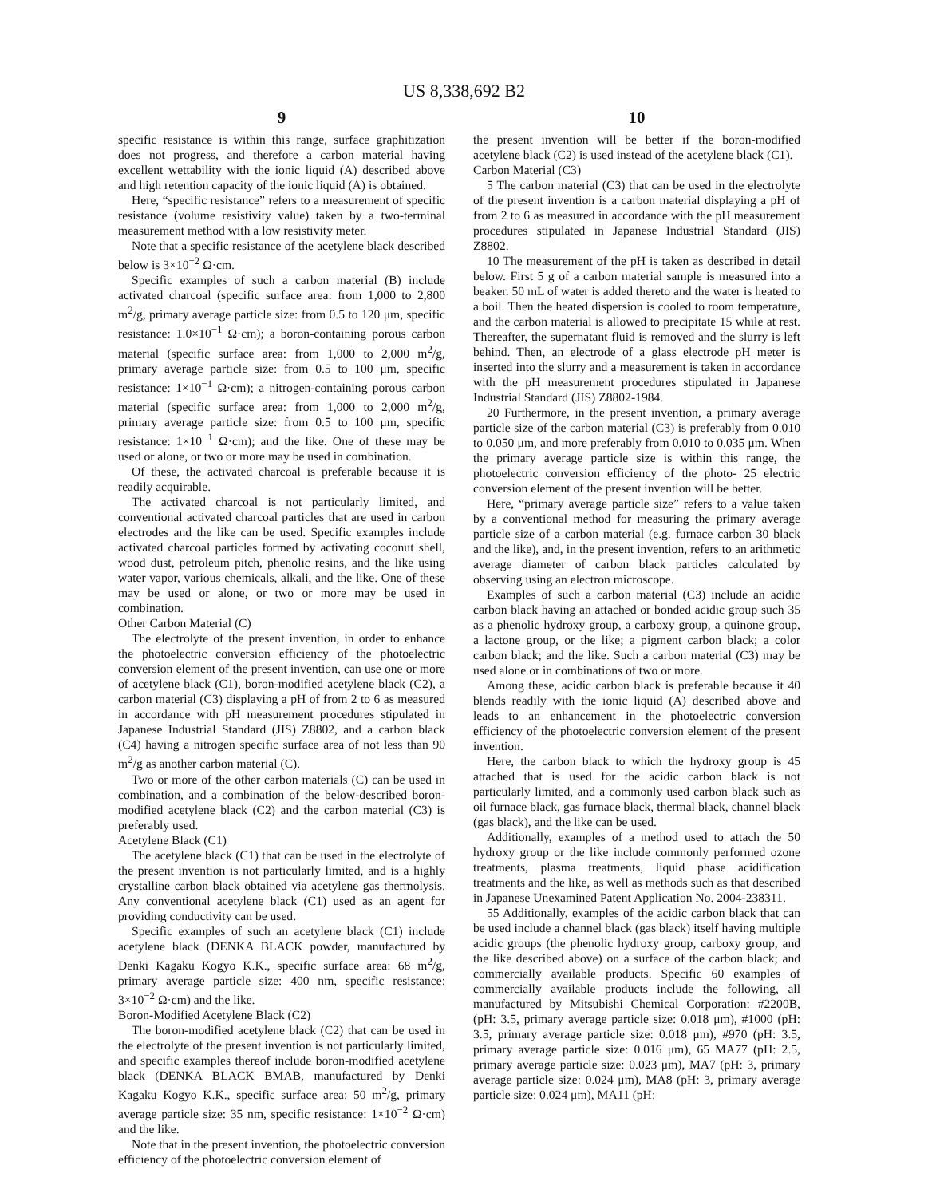US 8,338,692 B2
9
specific resistance is within this range, surface graphitization does not progress, and therefore a carbon material having excellent wettability with the ionic liquid (A) described above and high retention capacity of the ionic liquid (A) is obtained.
Here, “specific resistance” refers to a measurement of specific resistance (volume resistivity value) taken by a two-terminal measurement method with a low resistivity meter.
Note that a specific resistance of the acetylene black described below is 3×10<sup>−2</sup> Ω·cm.
Specific examples of such a carbon material (B) include activated charcoal (specific surface area: from 1,000 to 2,800 m<sup>2</sup>/g, primary average particle size: from 0.5 to 120 μm, specific resistance: 1.0×10<sup>−1</sup> Ω·cm); a boron-containing porous carbon material (specific surface area: from 1,000 to 2,000 m<sup>2</sup>/g, primary average particle size: from 0.5 to 100 μm, specific resistance: 1×10<sup>−1</sup> Ω·cm); a nitrogen-containing porous carbon material (specific surface area: from 1,000 to 2,000 m<sup>2</sup>/g, primary average particle size: from 0.5 to 100 μm, specific resistance: 1×10<sup>−1</sup> Ω·cm); and the like. One of these may be used or alone, or two or more may be used in combination.
Of these, the activated charcoal is preferable because it is readily acquirable.
The activated charcoal is not particularly limited, and conventional activated charcoal particles that are used in carbon electrodes and the like can be used. Specific examples include activated charcoal particles formed by activating coconut shell, wood dust, petroleum pitch, phenolic resins, and the like using water vapor, various chemicals, alkali, and the like. One of these may be used or alone, or two or more may be used in combination.
Other Carbon Material (C)
The electrolyte of the present invention, in order to enhance the photoelectric conversion efficiency of the photoelectric conversion element of the present invention, can use one or more of acetylene black (C1), boron-modified acetylene black (C2), a carbon material (C3) displaying a pH of from 2 to 6 as measured in accordance with pH measurement procedures stipulated in Japanese Industrial Standard (JIS) Z8802, and a carbon black (C4) having a nitrogen specific surface area of not less than 90 m<sup>2</sup>/g as another carbon material (C).
Two or more of the other carbon materials (C) can be used in combination, and a combination of the below-described boron-modified acetylene black (C2) and the carbon material (C3) is preferably used.
Acetylene Black (C1)
The acetylene black (C1) that can be used in the electrolyte of the present invention is not particularly limited, and is a highly crystalline carbon black obtained via acetylene gas thermolysis. Any conventional acetylene black (C1) used as an agent for providing conductivity can be used.
Specific examples of such an acetylene black (C1) include acetylene black (DENKA BLACK powder, manufactured by Denki Kagaku Kogyo K.K., specific surface area: 68 m<sup>2</sup>/g, primary average particle size: 400 nm, specific resistance: 3×10<sup>−2</sup> Ω·cm) and the like.
Boron-Modified Acetylene Black (C2)
The boron-modified acetylene black (C2) that can be used in the electrolyte of the present invention is not particularly limited, and specific examples thereof include boron-modified acetylene black (DENKA BLACK BMAB, manufactured by Denki Kagaku Kogyo K.K., specific surface area: 50 m<sup>2</sup>/g, primary average particle size: 35 nm, specific resistance: 1×10<sup>−2</sup> Ω·cm) and the like.
Note that in the present invention, the photoelectric conversion efficiency of the photoelectric conversion element of
10
the present invention will be better if the boron-modified acetylene black (C2) is used instead of the acetylene black (C1).
Carbon Material (C3)
5 The carbon material (C3) that can be used in the electrolyte of the present invention is a carbon material displaying a pH of from 2 to 6 as measured in accordance with the pH measurement procedures stipulated in Japanese Industrial Standard (JIS) Z8802.
10 The measurement of the pH is taken as described in detail below. First 5 g of a carbon material sample is measured into a beaker. 50 mL of water is added thereto and the water is heated to a boil. Then the heated dispersion is cooled to room temperature, and the carbon material is allowed to precipitate 15 while at rest. Thereafter, the supernatant fluid is removed and the slurry is left behind. Then, an electrode of a glass electrode pH meter is inserted into the slurry and a measurement is taken in accordance with the pH measurement procedures stipulated in Japanese Industrial Standard (JIS) Z8802-1984.
20 Furthermore, in the present invention, a primary average particle size of the carbon material (C3) is preferably from 0.010 to 0.050 μm, and more preferably from 0.010 to 0.035 μm. When the primary average particle size is within this range, the photoelectric conversion efficiency of the photo- 25 electric conversion element of the present invention will be better.
Here, “primary average particle size” refers to a value taken by a conventional method for measuring the primary average particle size of a carbon material (e.g. furnace carbon 30 black and the like), and, in the present invention, refers to an arithmetic average diameter of carbon black particles calculated by observing using an electron microscope.
Examples of such a carbon material (C3) include an acidic carbon black having an attached or bonded acidic group such 35 as a phenolic hydroxy group, a carboxy group, a quinone group, a lactone group, or the like; a pigment carbon black; a color carbon black; and the like. Such a carbon material (C3) may be used alone or in combinations of two or more.
Among these, acidic carbon black is preferable because it 40 blends readily with the ionic liquid (A) described above and leads to an enhancement in the photoelectric conversion efficiency of the photoelectric conversion element of the present invention.
Here, the carbon black to which the hydroxy group is 45 attached that is used for the acidic carbon black is not particularly limited, and a commonly used carbon black such as oil furnace black, gas furnace black, thermal black, channel black (gas black), and the like can be used.
Additionally, examples of a method used to attach the 50 hydroxy group or the like include commonly performed ozone treatments, plasma treatments, liquid phase acidification treatments and the like, as well as methods such as that described in Japanese Unexamined Patent Application No. 2004-238311.
55 Additionally, examples of the acidic carbon black that can be used include a channel black (gas black) itself having multiple acidic groups (the phenolic hydroxy group, carboxy group, and the like described above) on a surface of the carbon black; and commercially available products. Specific 60 examples of commercially available products include the following, all manufactured by Mitsubishi Chemical Corporation: #2200B, (pH: 3.5, primary average particle size: 0.018 μm), #1000 (pH: 3.5, primary average particle size: 0.018 μm), #970 (pH: 3.5, primary average particle size: 0.016 μm), 65 MA77 (pH: 2.5, primary average particle size: 0.023 μm), MA7 (pH: 3, primary average particle size: 0.024 μm), MA8 (pH: 3, primary average particle size: 0.024 μm), MA11 (pH: